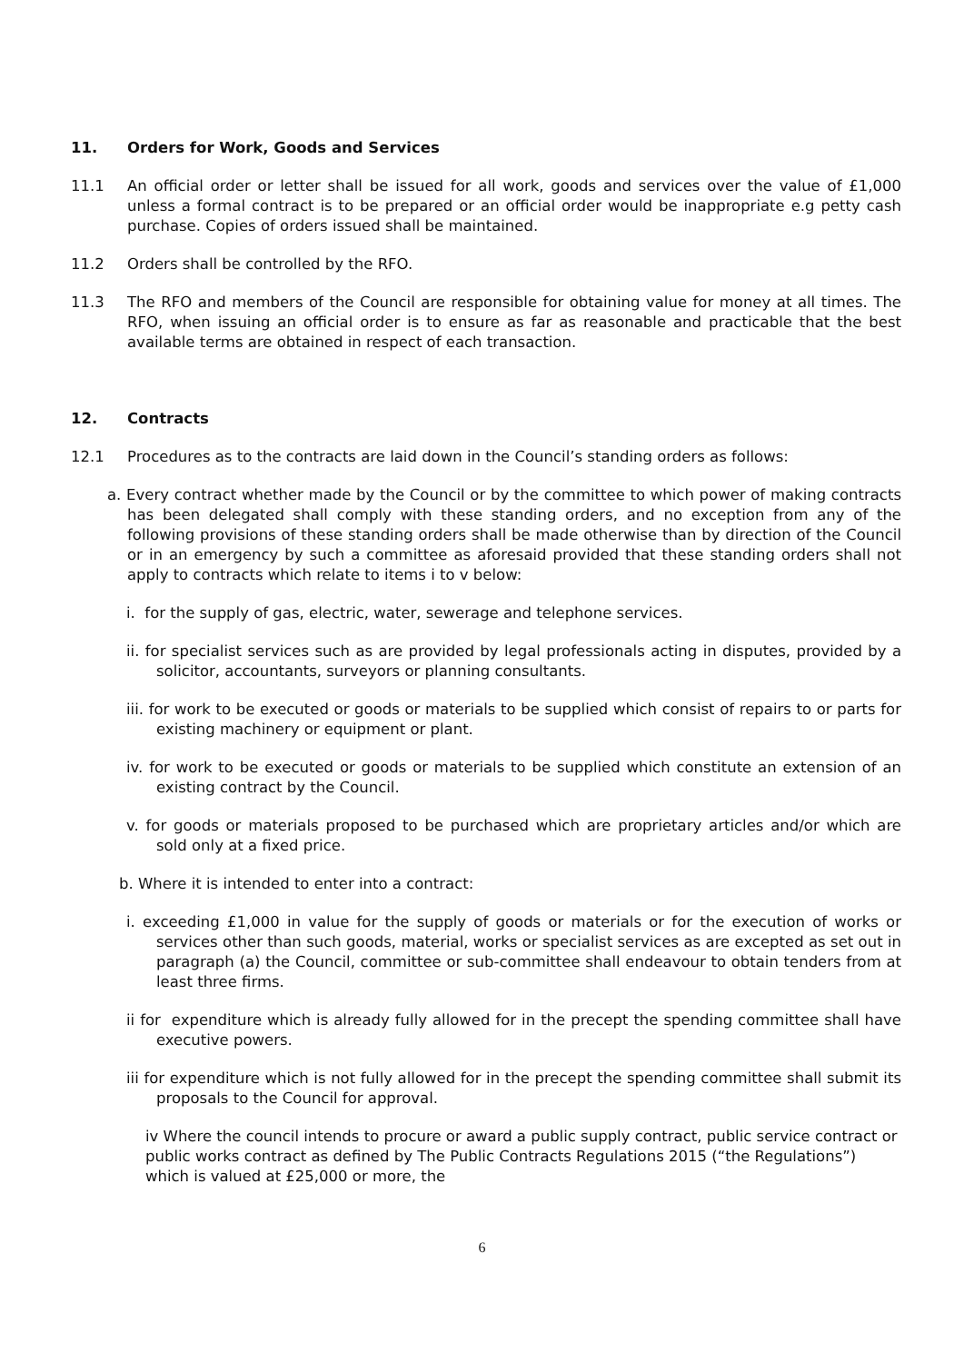11. Orders for Work, Goods and Services
11.1 An official order or letter shall be issued for all work, goods and services over the value of £1,000 unless a formal contract is to be prepared or an official order would be inappropriate e.g petty cash purchase. Copies of orders issued shall be maintained.
11.2 Orders shall be controlled by the RFO.
11.3 The RFO and members of the Council are responsible for obtaining value for money at all times. The RFO, when issuing an official order is to ensure as far as reasonable and practicable that the best available terms are obtained in respect of each transaction.
12. Contracts
12.1 Procedures as to the contracts are laid down in the Council’s standing orders as follows:
a. Every contract whether made by the Council or by the committee to which power of making contracts has been delegated shall comply with these standing orders, and no exception from any of the following provisions of these standing orders shall be made otherwise than by direction of the Council or in an emergency by such a committee as aforesaid provided that these standing orders shall not apply to contracts which relate to items i to v below:
i. for the supply of gas, electric, water, sewerage and telephone services.
ii. for specialist services such as are provided by legal professionals acting in disputes, provided by a solicitor, accountants, surveyors or planning consultants.
iii. for work to be executed or goods or materials to be supplied which consist of repairs to or parts for existing machinery or equipment or plant.
iv. for work to be executed or goods or materials to be supplied which constitute an extension of an existing contract by the Council.
v. for goods or materials proposed to be purchased which are proprietary articles and/or which are sold only at a fixed price.
b. Where it is intended to enter into a contract:
i. exceeding £1,000 in value for the supply of goods or materials or for the execution of works or services other than such goods, material, works or specialist services as are excepted as set out in paragraph (a) the Council, committee or sub-committee shall endeavour to obtain tenders from at least three firms.
ii for expenditure which is already fully allowed for in the precept the spending committee shall have executive powers.
iii for expenditure which is not fully allowed for in the precept the spending committee shall submit its proposals to the Council for approval.
iv Where the council intends to procure or award a public supply contract, public service contract or public works contract as defined by The Public Contracts Regulations 2015 (“the Regulations”) which is valued at £25,000 or more, the
6